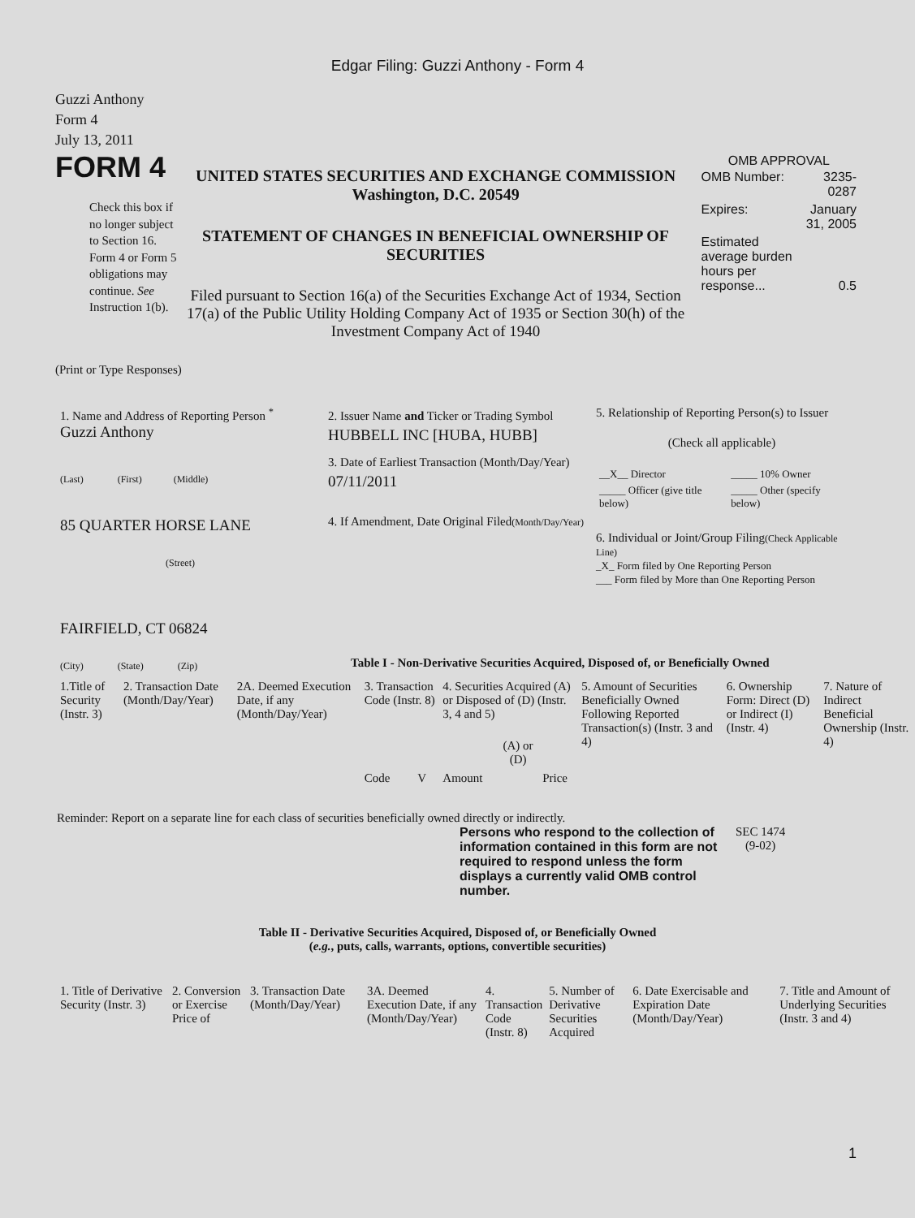Edgar Filing: Guzzi Anthony - Form 4
Guzzi Anthony
Form 4
July 13, 2011
FORM 4
Check this box if no longer subject to Section 16. Form 4 or Form 5 obligations may continue. See Instruction 1(b).
UNITED STATES SECURITIES AND EXCHANGE COMMISSION
Washington, D.C. 20549
STATEMENT OF CHANGES IN BENEFICIAL OWNERSHIP OF SECURITIES
Filed pursuant to Section 16(a) of the Securities Exchange Act of 1934, Section 17(a) of the Public Utility Holding Company Act of 1935 or Section 30(h) of the Investment Company Act of 1940
OMB APPROVAL
| OMB Number: | 3235-0287 |
| Expires: | January 31, 2005 |
| Estimated average burden hours per response... | 0.5 |
(Print or Type Responses)
1. Name and Address of Reporting Person <sup>*</sup>
Guzzi Anthony
(Last) (First) (Middle)
85 QUARTER HORSE LANE
(Street)
FAIRFIELD, CT 06824
(City) (State) (Zip)
2. Issuer Name and Ticker or Trading Symbol
HUBBELL INC [HUBA, HUBB]
3. Date of Earliest Transaction (Month/Day/Year)
07/11/2011
4. If Amendment, Date Original Filed(Month/Day/Year)
5. Relationship of Reporting Person(s) to Issuer
(Check all applicable)
| __X__ Director | _____ 10% Owner |
| _____ Officer (give title below) | _____ Other (specify below) |
6. Individual or Joint/Group Filing(Check Applicable Line)
_X_ Form filed by One Reporting Person
___ Form filed by More than One Reporting Person
Table I - Non-Derivative Securities Acquired, Disposed of, or Beneficially Owned
| 1.Title of Security (Instr. 3) | 2. Transaction Date (Month/Day/Year) | 2A. Deemed Execution Date, if any (Month/Day/Year) | 3. Transaction Code (Instr. 8) | | 4. Securities Acquired (A) or Disposed of (D) (Instr. 3, 4 and 5) | | | 5. Amount of Securities Beneficially Owned Following Reported Transaction(s) (Instr. 3 and 4) | 6. Ownership Form: Direct (D) or Indirect (I) (Instr. 4) | 7. Nature of Indirect Beneficial Ownership (Instr. 4) |
| --- | --- | --- | --- | --- | --- | --- | --- | --- | --- | --- |
| | | | Code | V | Amount | (A) or (D) | Price | | | |
Reminder: Report on a separate line for each class of securities beneficially owned directly or indirectly.
Persons who respond to the collection of information contained in this form are not required to respond unless the form displays a currently valid OMB control number.
SEC 1474
(9-02)
Table II - Derivative Securities Acquired, Disposed of, or Beneficially Owned
(e.g., puts, calls, warrants, options, convertible securities)
| 1. Title of Derivative Security (Instr. 3) | 2. Conversion or Exercise Price of | 3. Transaction Date (Month/Day/Year) | 3A. Deemed Execution Date, if any (Month/Day/Year) | 4. Transaction Code (Instr. 8) | 5. Number of Derivative Securities Acquired | 6. Date Exercisable and Expiration Date (Month/Day/Year) | 7. Title and Amount of Underlying Securities (Instr. 3 and 4) |
| --- | --- | --- | --- | --- | --- | --- | --- |
1